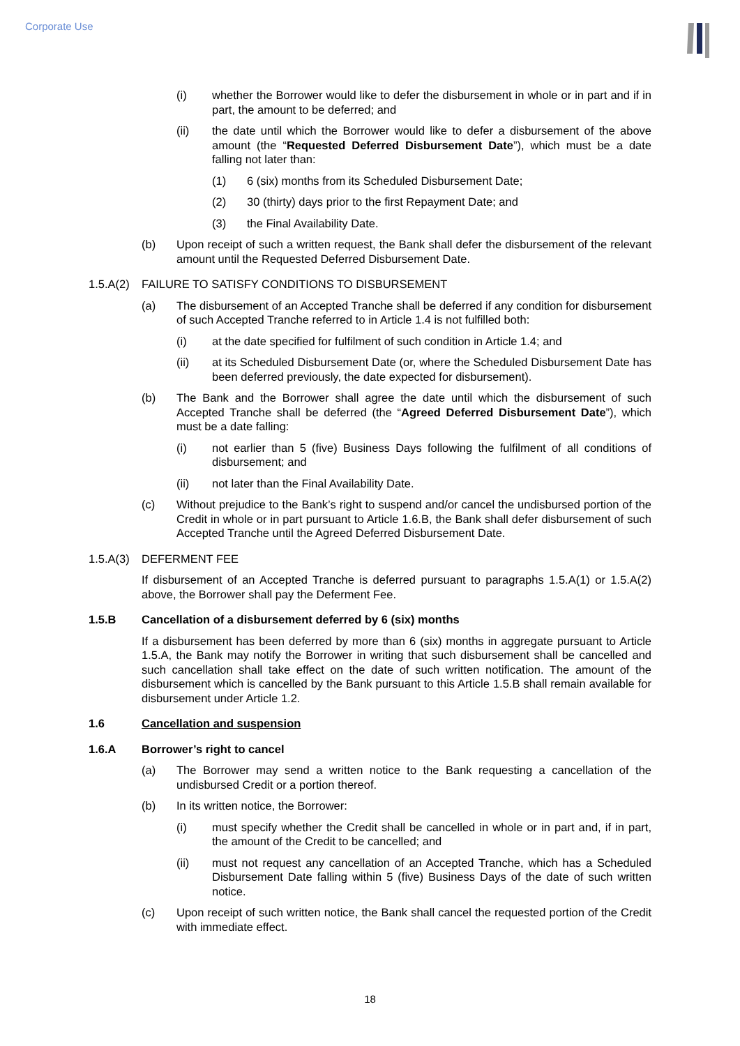Corporate Use
(i) whether the Borrower would like to defer the disbursement in whole or in part and if in part, the amount to be deferred; and
(ii) the date until which the Borrower would like to defer a disbursement of the above amount (the “Requested Deferred Disbursement Date”), which must be a date falling not later than:
(1) 6 (six) months from its Scheduled Disbursement Date;
(2) 30 (thirty) days prior to the first Repayment Date; and
(3) the Final Availability Date.
(b) Upon receipt of such a written request, the Bank shall defer the disbursement of the relevant amount until the Requested Deferred Disbursement Date.
1.5.A(2) FAILURE TO SATISFY CONDITIONS TO DISBURSEMENT
(a) The disbursement of an Accepted Tranche shall be deferred if any condition for disbursement of such Accepted Tranche referred to in Article 1.4 is not fulfilled both:
(i) at the date specified for fulfilment of such condition in Article 1.4; and
(ii) at its Scheduled Disbursement Date (or, where the Scheduled Disbursement Date has been deferred previously, the date expected for disbursement).
(b) The Bank and the Borrower shall agree the date until which the disbursement of such Accepted Tranche shall be deferred (the “Agreed Deferred Disbursement Date”), which must be a date falling:
(i) not earlier than 5 (five) Business Days following the fulfilment of all conditions of disbursement; and
(ii) not later than the Final Availability Date.
(c) Without prejudice to the Bank’s right to suspend and/or cancel the undisbursed portion of the Credit in whole or in part pursuant to Article 1.6.B, the Bank shall defer disbursement of such Accepted Tranche until the Agreed Deferred Disbursement Date.
1.5.A(3) DEFERMENT FEE
If disbursement of an Accepted Tranche is deferred pursuant to paragraphs 1.5.A(1) or 1.5.A(2) above, the Borrower shall pay the Deferment Fee.
1.5.B Cancellation of a disbursement deferred by 6 (six) months
If a disbursement has been deferred by more than 6 (six) months in aggregate pursuant to Article 1.5.A, the Bank may notify the Borrower in writing that such disbursement shall be cancelled and such cancellation shall take effect on the date of such written notification. The amount of the disbursement which is cancelled by the Bank pursuant to this Article 1.5.B shall remain available for disbursement under Article 1.2.
1.6 Cancellation and suspension
1.6.A Borrower’s right to cancel
(a) The Borrower may send a written notice to the Bank requesting a cancellation of the undisbursed Credit or a portion thereof.
(b) In its written notice, the Borrower:
(i) must specify whether the Credit shall be cancelled in whole or in part and, if in part, the amount of the Credit to be cancelled; and
(ii) must not request any cancellation of an Accepted Tranche, which has a Scheduled Disbursement Date falling within 5 (five) Business Days of the date of such written notice.
(c) Upon receipt of such written notice, the Bank shall cancel the requested portion of the Credit with immediate effect.
18